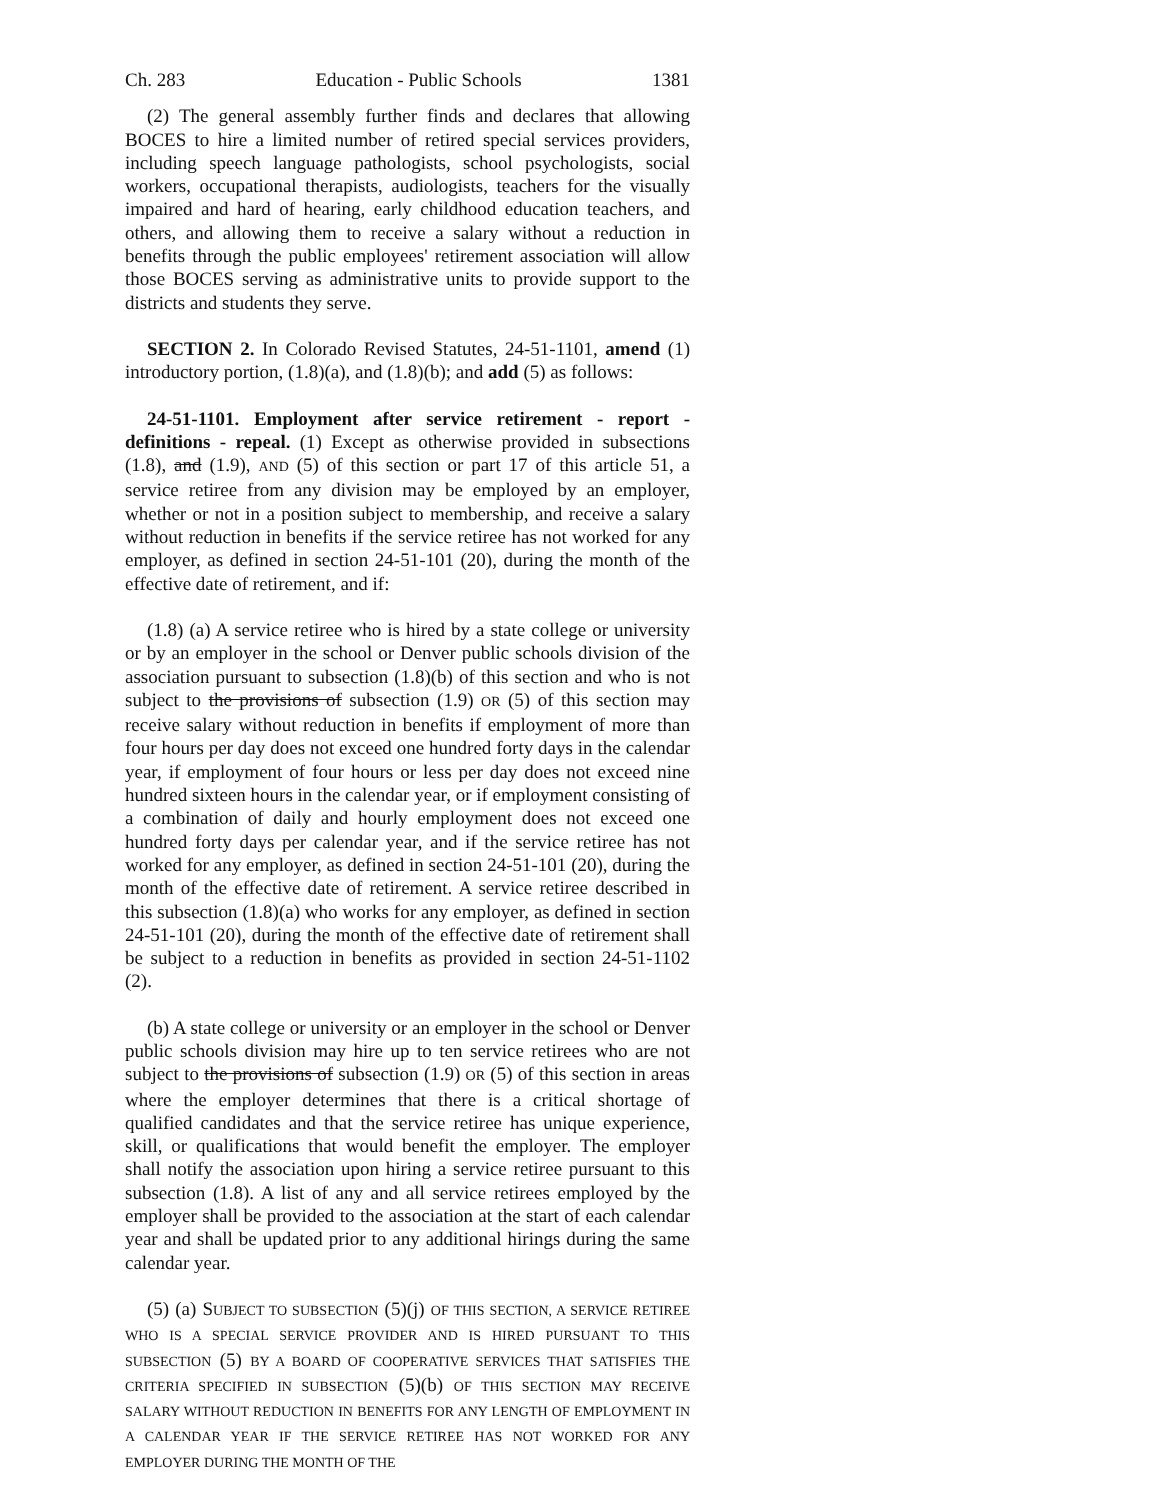Ch. 283 Education - Public Schools 1381
(2) The general assembly further finds and declares that allowing BOCES to hire a limited number of retired special services providers, including speech language pathologists, school psychologists, social workers, occupational therapists, audiologists, teachers for the visually impaired and hard of hearing, early childhood education teachers, and others, and allowing them to receive a salary without a reduction in benefits through the public employees' retirement association will allow those BOCES serving as administrative units to provide support to the districts and students they serve.
SECTION 2. In Colorado Revised Statutes, 24-51-1101, amend (1) introductory portion, (1.8)(a), and (1.8)(b); and add (5) as follows:
24-51-1101. Employment after service retirement - report - definitions - repeal. (1) Except as otherwise provided in subsections (1.8), and (1.9), AND (5) of this section or part 17 of this article 51, a service retiree from any division may be employed by an employer, whether or not in a position subject to membership, and receive a salary without reduction in benefits if the service retiree has not worked for any employer, as defined in section 24-51-101 (20), during the month of the effective date of retirement, and if:
(1.8) (a) A service retiree who is hired by a state college or university or by an employer in the school or Denver public schools division of the association pursuant to subsection (1.8)(b) of this section and who is not subject to the provisions of subsection (1.9) OR (5) of this section may receive salary without reduction in benefits if employment of more than four hours per day does not exceed one hundred forty days in the calendar year, if employment of four hours or less per day does not exceed nine hundred sixteen hours in the calendar year, or if employment consisting of a combination of daily and hourly employment does not exceed one hundred forty days per calendar year, and if the service retiree has not worked for any employer, as defined in section 24-51-101 (20), during the month of the effective date of retirement. A service retiree described in this subsection (1.8)(a) who works for any employer, as defined in section 24-51-101 (20), during the month of the effective date of retirement shall be subject to a reduction in benefits as provided in section 24-51-1102 (2).
(b) A state college or university or an employer in the school or Denver public schools division may hire up to ten service retirees who are not subject to the provisions of subsection (1.9) OR (5) of this section in areas where the employer determines that there is a critical shortage of qualified candidates and that the service retiree has unique experience, skill, or qualifications that would benefit the employer. The employer shall notify the association upon hiring a service retiree pursuant to this subsection (1.8). A list of any and all service retirees employed by the employer shall be provided to the association at the start of each calendar year and shall be updated prior to any additional hirings during the same calendar year.
(5) (a) SUBJECT TO SUBSECTION (5)(j) OF THIS SECTION, A SERVICE RETIREE WHO IS A SPECIAL SERVICE PROVIDER AND IS HIRED PURSUANT TO THIS SUBSECTION (5) BY A BOARD OF COOPERATIVE SERVICES THAT SATISFIES THE CRITERIA SPECIFIED IN SUBSECTION (5)(b) OF THIS SECTION MAY RECEIVE SALARY WITHOUT REDUCTION IN BENEFITS FOR ANY LENGTH OF EMPLOYMENT IN A CALENDAR YEAR IF THE SERVICE RETIREE HAS NOT WORKED FOR ANY EMPLOYER DURING THE MONTH OF THE